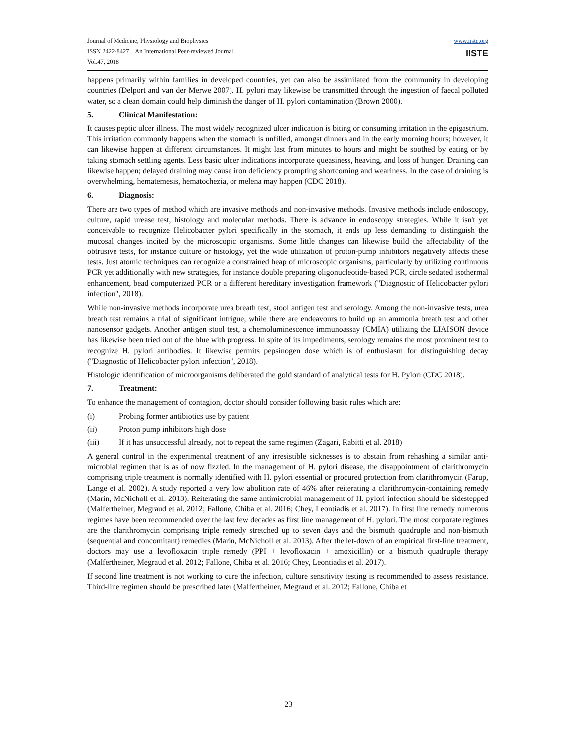Journal of Medicine, Physiology and Biophysics
ISSN 2422-8427 An International Peer-reviewed Journal
Vol.47, 2018
www.iiste.org
IISTE
happens primarily within families in developed countries, yet can also be assimilated from the community in developing countries (Delport and van der Merwe 2007). H. pylori may likewise be transmitted through the ingestion of faecal polluted water, so a clean domain could help diminish the danger of H. pylori contamination (Brown 2000).
5. Clinical Manifestation:
It causes peptic ulcer illness. The most widely recognized ulcer indication is biting or consuming irritation in the epigastrium. This irritation commonly happens when the stomach is unfilled, amongst dinners and in the early morning hours; however, it can likewise happen at different circumstances. It might last from minutes to hours and might be soothed by eating or by taking stomach settling agents. Less basic ulcer indications incorporate queasiness, heaving, and loss of hunger. Draining can likewise happen; delayed draining may cause iron deficiency prompting shortcoming and weariness. In the case of draining is overwhelming, hematemesis, hematochezia, or melena may happen (CDC 2018).
6. Diagnosis:
There are two types of method which are invasive methods and non-invasive methods. Invasive methods include endoscopy, culture, rapid urease test, histology and molecular methods. There is advance in endoscopy strategies. While it isn't yet conceivable to recognize Helicobacter pylori specifically in the stomach, it ends up less demanding to distinguish the mucosal changes incited by the microscopic organisms. Some little changes can likewise build the affectability of the obtrusive tests, for instance culture or histology, yet the wide utilization of proton-pump inhibitors negatively affects these tests. Just atomic techniques can recognize a constrained heap of microscopic organisms, particularly by utilizing continuous PCR yet additionally with new strategies, for instance double preparing oligonucleotide-based PCR, circle sedated isothermal enhancement, bead computerized PCR or a different hereditary investigation framework ("Diagnostic of Helicobacter pylori infection", 2018).
While non-invasive methods incorporate urea breath test, stool antigen test and serology. Among the non-invasive tests, urea breath test remains a trial of significant intrigue, while there are endeavours to build up an ammonia breath test and other nanosensor gadgets. Another antigen stool test, a chemoluminescence immunoassay (CMIA) utilizing the LIAISON device has likewise been tried out of the blue with progress. In spite of its impediments, serology remains the most prominent test to recognize H. pylori antibodies. It likewise permits pepsinogen dose which is of enthusiasm for distinguishing decay ("Diagnostic of Helicobacter pylori infection", 2018).
Histologic identification of microorganisms deliberated the gold standard of analytical tests for H. Pylori (CDC 2018).
7. Treatment:
To enhance the management of contagion, doctor should consider following basic rules which are:
(i) Probing former antibiotics use by patient
(ii) Proton pump inhibitors high dose
(iii) If it has unsuccessful already, not to repeat the same regimen (Zagari, Rabitti et al. 2018)
A general control in the experimental treatment of any irresistible sicknesses is to abstain from rehashing a similar anti-microbial regimen that is as of now fizzled. In the management of H. pylori disease, the disappointment of clarithromycin comprising triple treatment is normally identified with H. pylori essential or procured protection from clarithromycin (Farup, Lange et al. 2002). A study reported a very low abolition rate of 46% after reiterating a clarithromycin-containing remedy (Marin, McNicholl et al. 2013). Reiterating the same antimicrobial management of H. pylori infection should be sidestepped (Malfertheiner, Megraud et al. 2012; Fallone, Chiba et al. 2016; Chey, Leontiadis et al. 2017). In first line remedy numerous regimes have been recommended over the last few decades as first line management of H. pylori. The most corporate regimes are the clarithromycin comprising triple remedy stretched up to seven days and the bismuth quadruple and non-bismuth (sequential and concomitant) remedies (Marin, McNicholl et al. 2013). After the let-down of an empirical first-line treatment, doctors may use a levofloxacin triple remedy (PPI + levofloxacin + amoxicillin) or a bismuth quadruple therapy (Malfertheiner, Megraud et al. 2012; Fallone, Chiba et al. 2016; Chey, Leontiadis et al. 2017).
If second line treatment is not working to cure the infection, culture sensitivity testing is recommended to assess resistance. Third-line regimen should be prescribed later (Malfertheiner, Megraud et al. 2012; Fallone, Chiba et
23